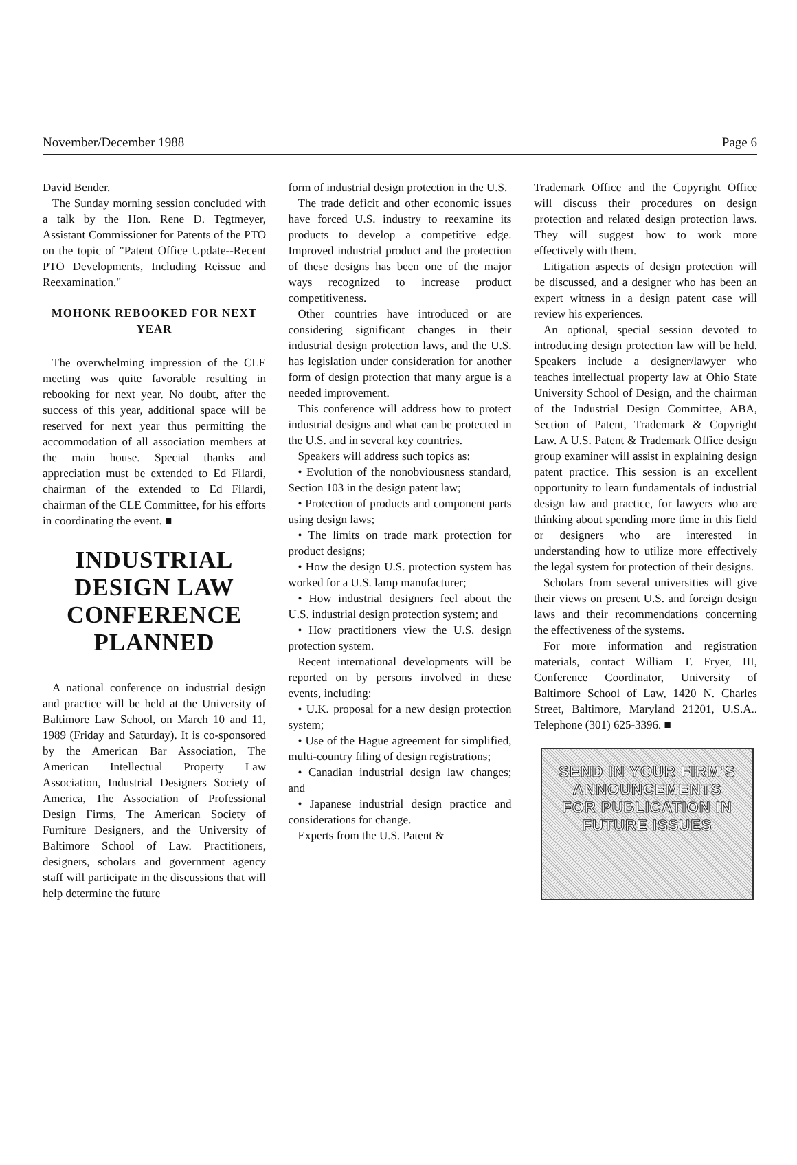November/December 1988 Page 6
David Bender.
The Sunday morning session concluded with a talk by the Hon. Rene D. Tegtmeyer, Assistant Commissioner for Patents of the PTO on the topic of "Patent Office Update--Recent PTO Developments, Including Reissue and Reexamination."
MOHONK REBOOKED FOR NEXT YEAR
The overwhelming impression of the CLE meeting was quite favorable resulting in rebooking for next year. No doubt, after the success of this year, additional space will be reserved for next year thus permitting the accommodation of all association members at the main house. Special thanks and appreciation must be extended to Ed Filardi, chairman of the extended to Ed Filardi, chairman of the CLE Committee, for his efforts in coordinating the event. ■
INDUSTRIAL DESIGN LAW CONFERENCE PLANNED
A national conference on industrial design and practice will be held at the University of Baltimore Law School, on March 10 and 11, 1989 (Friday and Saturday). It is co-sponsored by the American Bar Association, The American Intellectual Property Law Association, Industrial Designers Society of America, The Association of Professional Design Firms, The American Society of Furniture Designers, and the University of Baltimore School of Law. Practitioners, designers, scholars and government agency staff will participate in the discussions that will help determine the future
form of industrial design protection in the U.S.
The trade deficit and other economic issues have forced U.S. industry to reexamine its products to develop a competitive edge. Improved industrial product and the protection of these designs has been one of the major ways recognized to increase product competitiveness.
Other countries have introduced or are considering significant changes in their industrial design protection laws, and the U.S. has legislation under consideration for another form of design protection that many argue is a needed improvement.
This conference will address how to protect industrial designs and what can be protected in the U.S. and in several key countries.
Speakers will address such topics as:
• Evolution of the nonobviousness standard, Section 103 in the design patent law;
• Protection of products and component parts using design laws;
• The limits on trade mark protection for product designs;
• How the design U.S. protection system has worked for a U.S. lamp manufacturer;
• How industrial designers feel about the U.S. industrial design protection system; and
• How practitioners view the U.S. design protection system.
Recent international developments will be reported on by persons involved in these events, including:
• U.K. proposal for a new design protection system;
• Use of the Hague agreement for simplified, multi-country filing of design registrations;
• Canadian industrial design law changes; and
• Japanese industrial design practice and considerations for change.
Experts from the U.S. Patent &
Trademark Office and the Copyright Office will discuss their procedures on design protection and related design protection laws. They will suggest how to work more effectively with them.
Litigation aspects of design protection will be discussed, and a designer who has been an expert witness in a design patent case will review his experiences.
An optional, special session devoted to introducing design protection law will be held. Speakers include a designer/lawyer who teaches intellectual property law at Ohio State University School of Design, and the chairman of the Industrial Design Committee, ABA, Section of Patent, Trademark & Copyright Law. A U.S. Patent & Trademark Office design group examiner will assist in explaining design patent practice. This session is an excellent opportunity to learn fundamentals of industrial design law and practice, for lawyers who are thinking about spending more time in this field or designers who are interested in understanding how to utilize more effectively the legal system for protection of their designs.
Scholars from several universities will give their views on present U.S. and foreign design laws and their recommendations concerning the effectiveness of the systems.
For more information and registration materials, contact William T. Fryer, III, Conference Coordinator, University of Baltimore School of Law, 1420 N. Charles Street, Baltimore, Maryland 21201, U.S.A.. Telephone (301) 625-3396. ■
SEND IN YOUR FIRM'S
ANNOUNCEMENTS
FOR PUBLICATION IN
FUTURE ISSUES